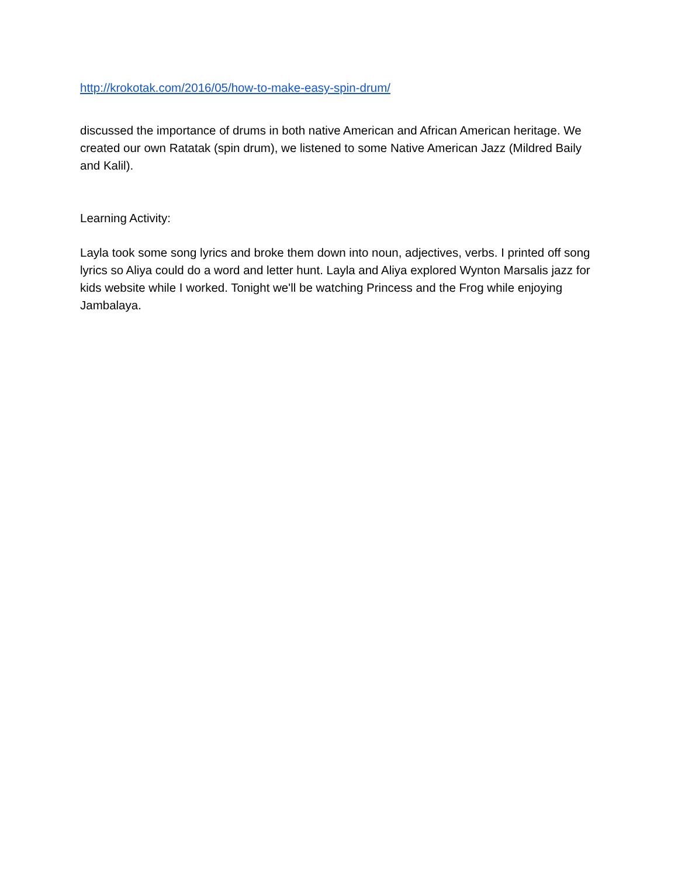http://krokotak.com/2016/05/how-to-make-easy-spin-drum/
discussed the importance of drums in both native American and African American heritage. We created our own Ratatak (spin drum), we listened to some Native American Jazz (Mildred Baily and Kalil).
Learning Activity:
Layla took some song lyrics and broke them down into noun, adjectives, verbs. I printed off song lyrics so Aliya could do a word and letter hunt. Layla and Aliya explored Wynton Marsalis jazz for kids website while I worked. Tonight we'll be watching Princess and the Frog while enjoying Jambalaya.